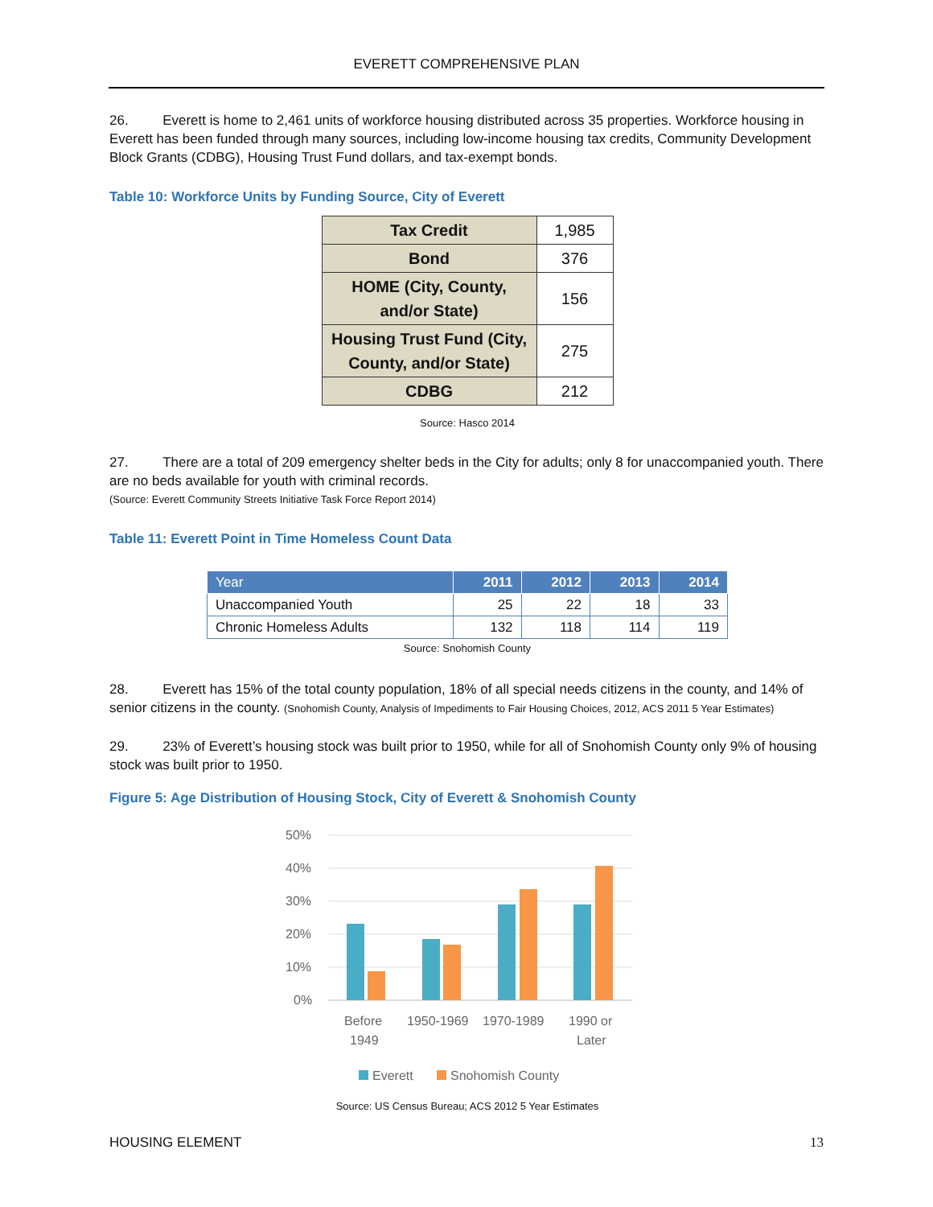EVERETT COMPREHENSIVE PLAN
26. Everett is home to 2,461 units of workforce housing distributed across 35 properties. Workforce housing in Everett has been funded through many sources, including low-income housing tax credits, Community Development Block Grants (CDBG), Housing Trust Fund dollars, and tax-exempt bonds.
Table 10: Workforce Units by Funding Source, City of Everett
| Tax Credit | 1,985 |
| Bond | 376 |
| HOME (City, County, and/or State) | 156 |
| Housing Trust Fund (City, County, and/or State) | 275 |
| CDBG | 212 |
Source: Hasco 2014
27. There are a total of 209 emergency shelter beds in the City for adults; only 8 for unaccompanied youth. There are no beds available for youth with criminal records.
(Source: Everett Community Streets Initiative Task Force Report 2014)
Table 11: Everett Point in Time Homeless Count Data
| Year | 2011 | 2012 | 2013 | 2014 |
| --- | --- | --- | --- | --- |
| Unaccompanied Youth | 25 | 22 | 18 | 33 |
| Chronic Homeless Adults | 132 | 118 | 114 | 119 |
Source: Snohomish County
28. Everett has 15% of the total county population, 18% of all special needs citizens in the county, and 14% of senior citizens in the county. (Snohomish County, Analysis of Impediments to Fair Housing Choices, 2012, ACS 2011 5 Year Estimates)
29. 23% of Everett’s housing stock was built prior to 1950, while for all of Snohomish County only 9% of housing stock was built prior to 1950.
Figure 5: Age Distribution of Housing Stock, City of Everett & Snohomish County
50%
40%
30%
20%
10%
0%
Before
1949
1950-1969
1970-1989
1990 or
Later
Everett
Snohomish County
Source: US Census Bureau; ACS 2012 5 Year Estimates
HOUSING ELEMENT 13